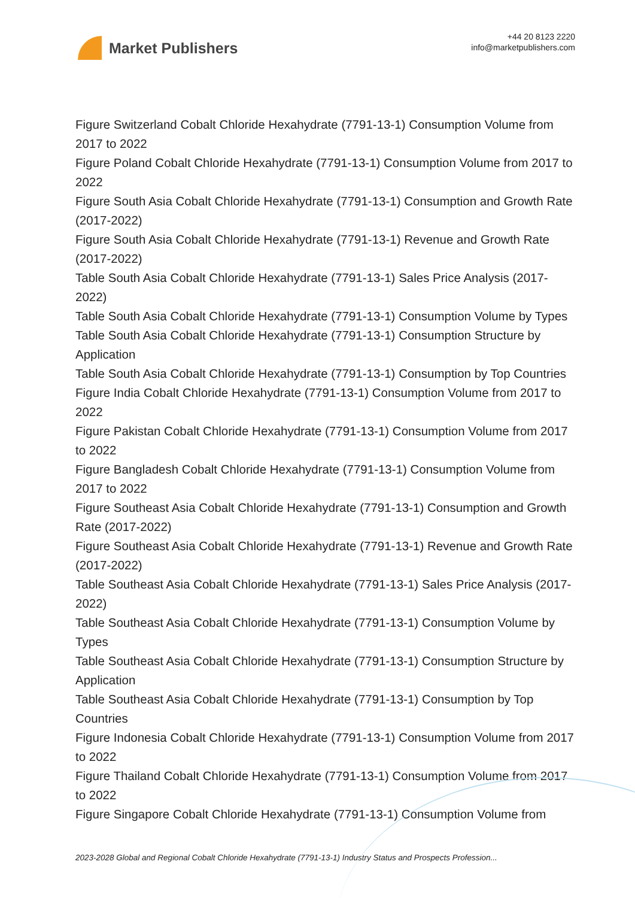Market Publishers
+44 20 8123 2220
info@marketpublishers.com
Figure Switzerland Cobalt Chloride Hexahydrate (7791-13-1) Consumption Volume from 2017 to 2022
Figure Poland Cobalt Chloride Hexahydrate (7791-13-1) Consumption Volume from 2017 to 2022
Figure South Asia Cobalt Chloride Hexahydrate (7791-13-1) Consumption and Growth Rate (2017-2022)
Figure South Asia Cobalt Chloride Hexahydrate (7791-13-1) Revenue and Growth Rate (2017-2022)
Table South Asia Cobalt Chloride Hexahydrate (7791-13-1) Sales Price Analysis (2017-2022)
Table South Asia Cobalt Chloride Hexahydrate (7791-13-1) Consumption Volume by Types
Table South Asia Cobalt Chloride Hexahydrate (7791-13-1) Consumption Structure by Application
Table South Asia Cobalt Chloride Hexahydrate (7791-13-1) Consumption by Top Countries
Figure India Cobalt Chloride Hexahydrate (7791-13-1) Consumption Volume from 2017 to 2022
Figure Pakistan Cobalt Chloride Hexahydrate (7791-13-1) Consumption Volume from 2017 to 2022
Figure Bangladesh Cobalt Chloride Hexahydrate (7791-13-1) Consumption Volume from 2017 to 2022
Figure Southeast Asia Cobalt Chloride Hexahydrate (7791-13-1) Consumption and Growth Rate (2017-2022)
Figure Southeast Asia Cobalt Chloride Hexahydrate (7791-13-1) Revenue and Growth Rate (2017-2022)
Table Southeast Asia Cobalt Chloride Hexahydrate (7791-13-1) Sales Price Analysis (2017-2022)
Table Southeast Asia Cobalt Chloride Hexahydrate (7791-13-1) Consumption Volume by Types
Table Southeast Asia Cobalt Chloride Hexahydrate (7791-13-1) Consumption Structure by Application
Table Southeast Asia Cobalt Chloride Hexahydrate (7791-13-1) Consumption by Top Countries
Figure Indonesia Cobalt Chloride Hexahydrate (7791-13-1) Consumption Volume from 2017 to 2022
Figure Thailand Cobalt Chloride Hexahydrate (7791-13-1) Consumption Volume from 2017 to 2022
Figure Singapore Cobalt Chloride Hexahydrate (7791-13-1) Consumption Volume from
2023-2028 Global and Regional Cobalt Chloride Hexahydrate (7791-13-1) Industry Status and Prospects Profession...